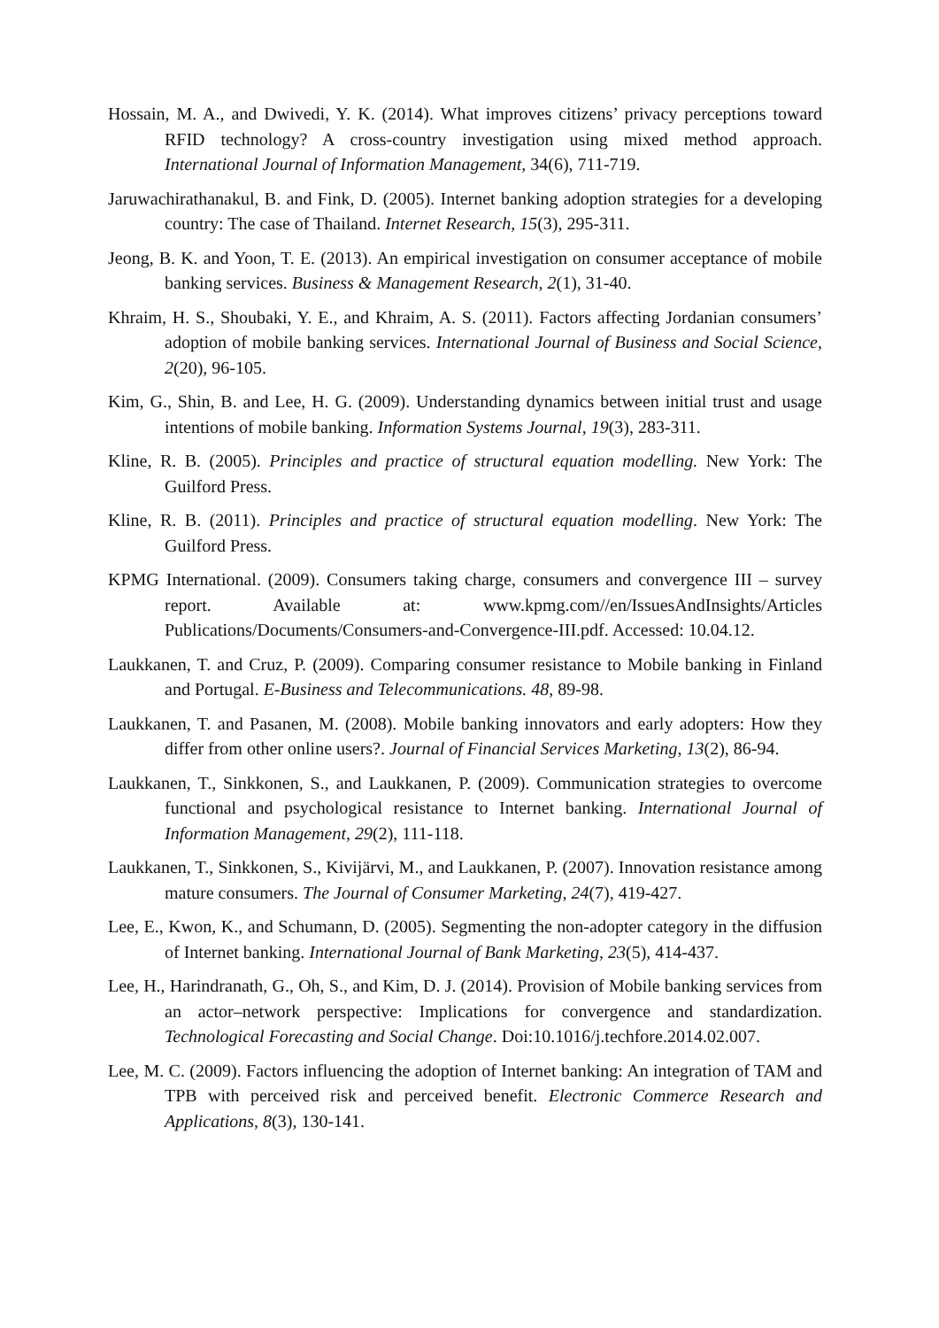Hossain, M. A., and Dwivedi, Y. K. (2014). What improves citizens’ privacy perceptions toward RFID technology? A cross-country investigation using mixed method approach. International Journal of Information Management, 34(6), 711-719.
Jaruwachirathanakul, B. and Fink, D. (2005). Internet banking adoption strategies for a developing country: The case of Thailand. Internet Research, 15(3), 295-311.
Jeong, B. K. and Yoon, T. E. (2013). An empirical investigation on consumer acceptance of mobile banking services. Business & Management Research, 2(1), 31-40.
Khraim, H. S., Shoubaki, Y. E., and Khraim, A. S. (2011). Factors affecting Jordanian consumers’ adoption of mobile banking services. International Journal of Business and Social Science, 2(20), 96-105.
Kim, G., Shin, B. and Lee, H. G. (2009). Understanding dynamics between initial trust and usage intentions of mobile banking. Information Systems Journal, 19(3), 283-311.
Kline, R. B. (2005). Principles and practice of structural equation modelling. New York: The Guilford Press.
Kline, R. B. (2011). Principles and practice of structural equation modelling. New York: The Guilford Press.
KPMG International. (2009). Consumers taking charge, consumers and convergence III – survey report. Available at: www.kpmg.com//en/IssuesAndInsights/Articles Publications/Documents/Consumers-and-Convergence-III.pdf. Accessed: 10.04.12.
Laukkanen, T. and Cruz, P. (2009). Comparing consumer resistance to Mobile banking in Finland and Portugal. E-Business and Telecommunications. 48, 89-98.
Laukkanen, T. and Pasanen, M. (2008). Mobile banking innovators and early adopters: How they differ from other online users?. Journal of Financial Services Marketing, 13(2), 86-94.
Laukkanen, T., Sinkkonen, S., and Laukkanen, P. (2009). Communication strategies to overcome functional and psychological resistance to Internet banking. International Journal of Information Management, 29(2), 111-118.
Laukkanen, T., Sinkkonen, S., Kivijärvi, M., and Laukkanen, P. (2007). Innovation resistance among mature consumers. The Journal of Consumer Marketing, 24(7), 419-427.
Lee, E., Kwon, K., and Schumann, D. (2005). Segmenting the non-adopter category in the diffusion of Internet banking. International Journal of Bank Marketing, 23(5), 414-437.
Lee, H., Harindranath, G., Oh, S., and Kim, D. J. (2014). Provision of Mobile banking services from an actor–network perspective: Implications for convergence and standardization. Technological Forecasting and Social Change. Doi:10.1016/j.techfore.2014.02.007.
Lee, M. C. (2009). Factors influencing the adoption of Internet banking: An integration of TAM and TPB with perceived risk and perceived benefit. Electronic Commerce Research and Applications, 8(3), 130-141.